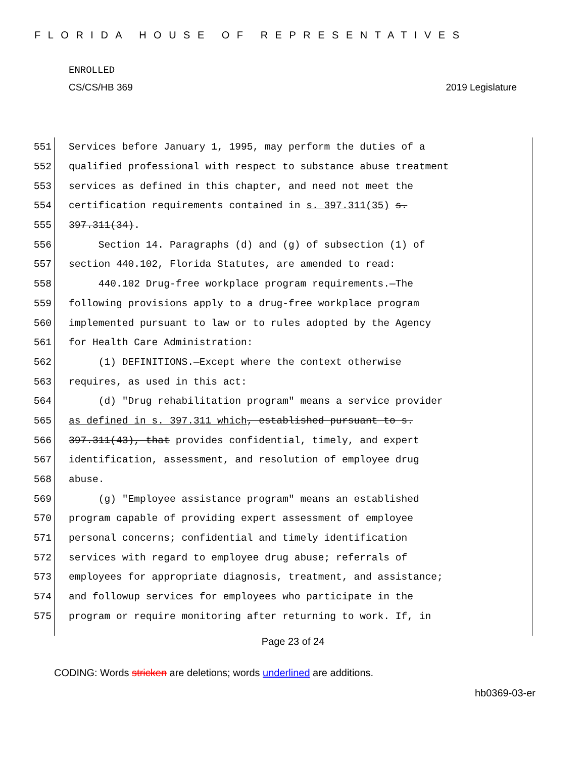FLORIDA HOUSE OF REPRESENTATIVES
ENROLLED
CS/CS/HB 369 2019 Legislature
551 Services before January 1, 1995, may perform the duties of a
552 qualified professional with respect to substance abuse treatment
553 services as defined in this chapter, and need not meet the
554 certification requirements contained in s. 397.311(35) s.
555 397.311(34).
556 Section 14. Paragraphs (d) and (g) of subsection (1) of
557 section 440.102, Florida Statutes, are amended to read:
558 440.102 Drug-free workplace program requirements.—The
559 following provisions apply to a drug-free workplace program
560 implemented pursuant to law or to rules adopted by the Agency
561 for Health Care Administration:
562 (1) DEFINITIONS.—Except where the context otherwise
563 requires, as used in this act:
564 (d) "Drug rehabilitation program" means a service provider
565 as defined in s. 397.311 which, established pursuant to s.
566 397.311(43), that provides confidential, timely, and expert
567 identification, assessment, and resolution of employee drug
568 abuse.
569 (g) "Employee assistance program" means an established
570 program capable of providing expert assessment of employee
571 personal concerns; confidential and timely identification
572 services with regard to employee drug abuse; referrals of
573 employees for appropriate diagnosis, treatment, and assistance;
574 and followup services for employees who participate in the
575 program or require monitoring after returning to work. If, in
Page 23 of 24
CODING: Words stricken are deletions; words underlined are additions.
hb0369-03-er